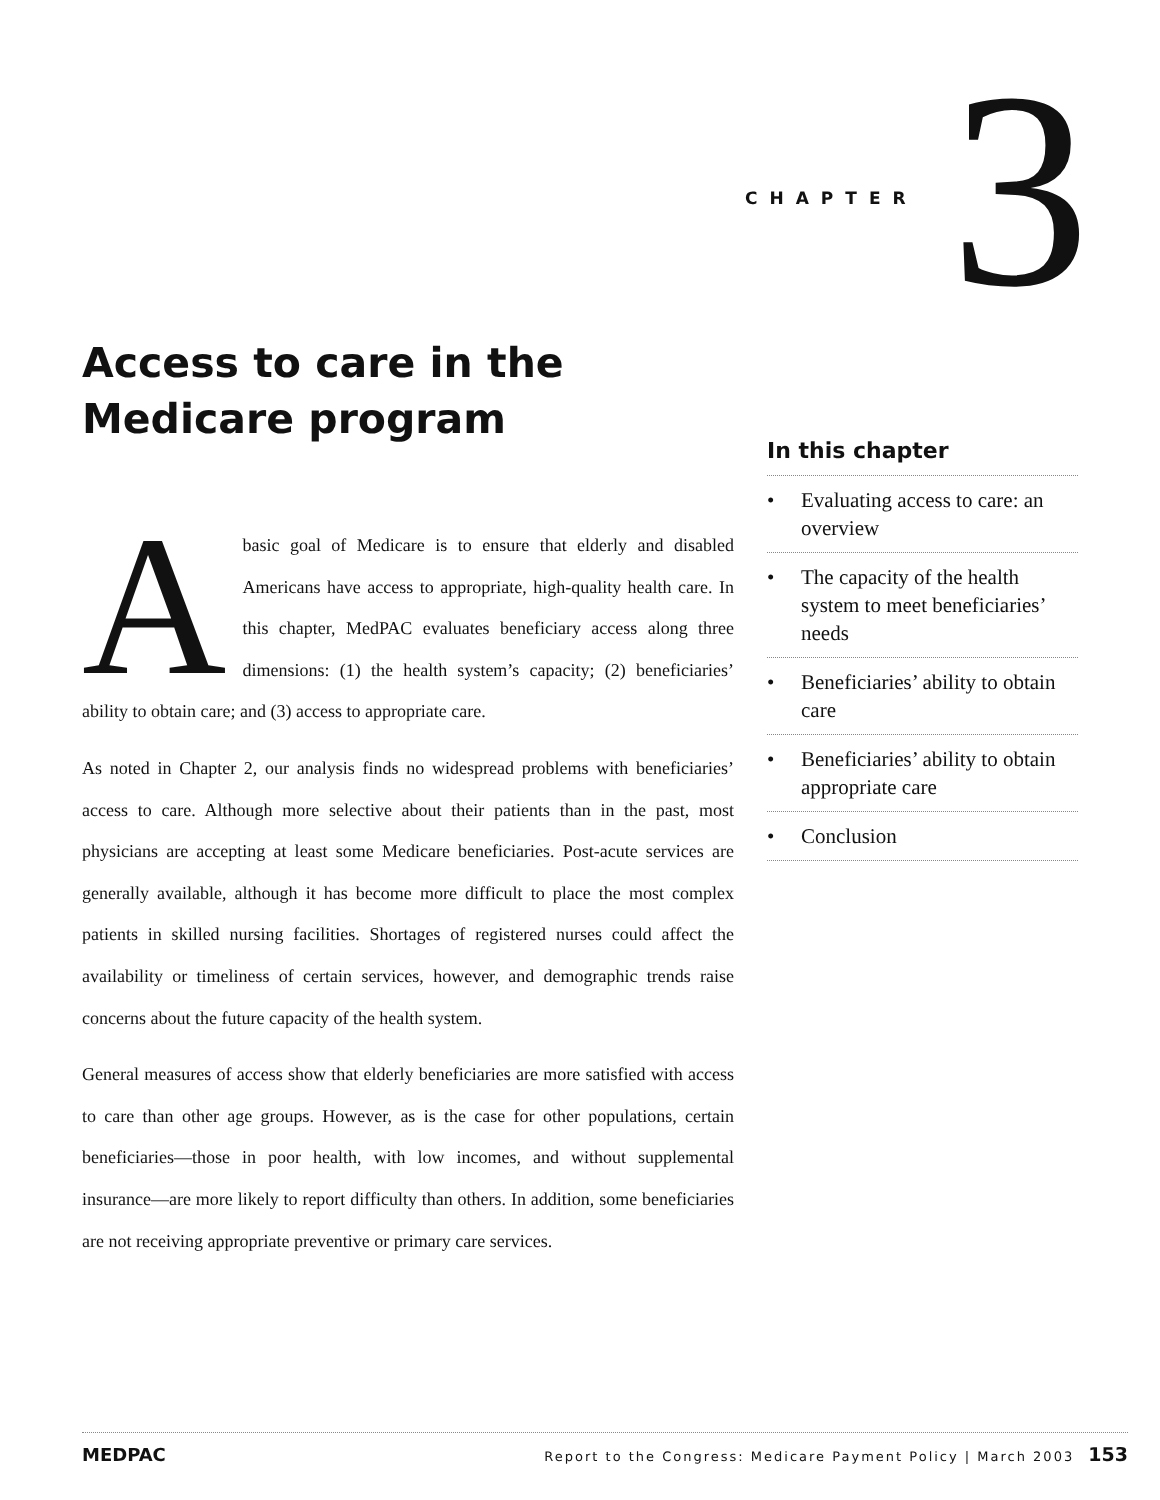CHAPTER 3
Access to care in the Medicare program
Abasic goal of Medicare is to ensure that elderly and disabled Americans have access to appropriate, high-quality health care. In this chapter, MedPAC evaluates beneficiary access along three dimensions: (1) the health system’s capacity; (2) beneficiaries’ ability to obtain care; and (3) access to appropriate care.
As noted in Chapter 2, our analysis finds no widespread problems with beneficiaries’ access to care. Although more selective about their patients than in the past, most physicians are accepting at least some Medicare beneficiaries. Post-acute services are generally available, although it has become more difficult to place the most complex patients in skilled nursing facilities. Shortages of registered nurses could affect the availability or timeliness of certain services, however, and demographic trends raise concerns about the future capacity of the health system.
General measures of access show that elderly beneficiaries are more satisfied with access to care than other age groups. However, as is the case for other populations, certain beneficiaries—those in poor health, with low incomes, and without supplemental insurance—are more likely to report difficulty than others. In addition, some beneficiaries are not receiving appropriate preventive or primary care services.
In this chapter
• Evaluating access to care: an overview
• The capacity of the health system to meet beneficiaries’ needs
• Beneficiaries’ ability to obtain care
• Beneficiaries’ ability to obtain appropriate care
• Conclusion
MEDPAC Report to the Congress: Medicare Payment Policy | March 2003 153